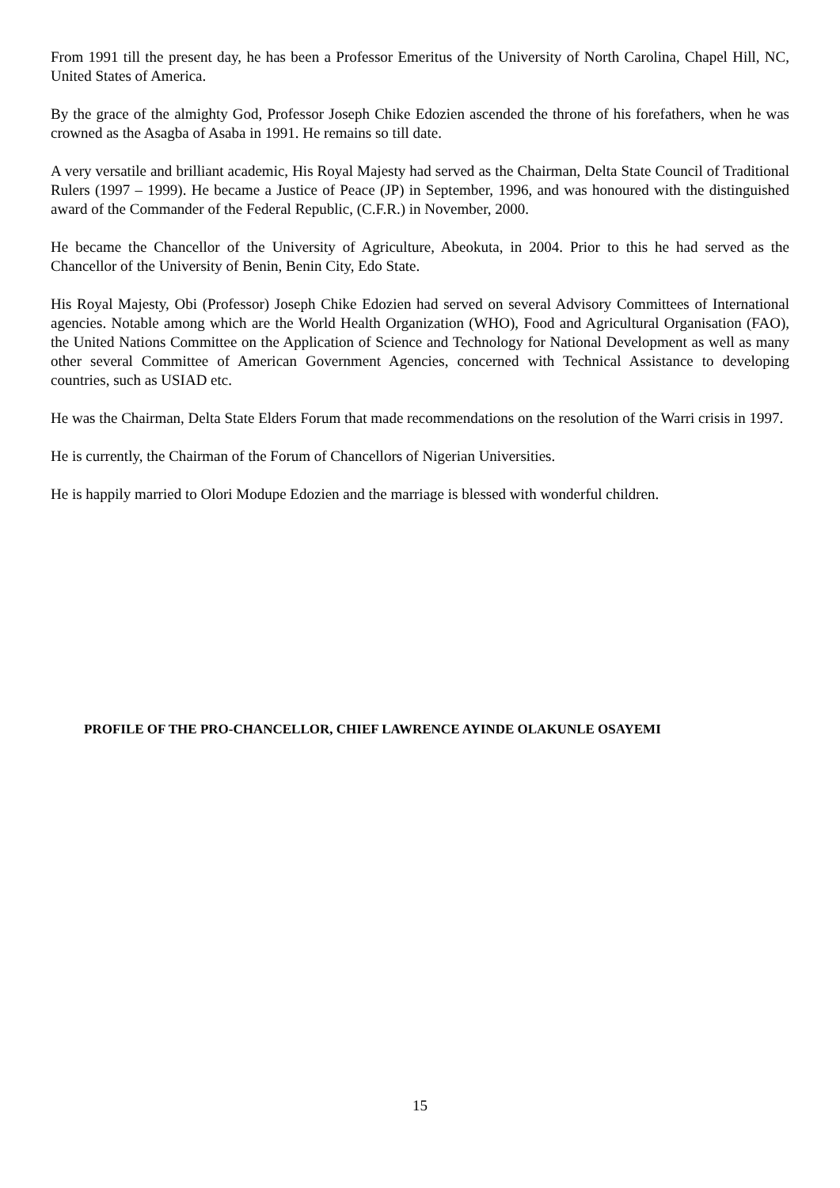From 1991 till the present day, he has been a Professor Emeritus of the University of North Carolina, Chapel Hill, NC, United States of America.
By the grace of the almighty God, Professor Joseph Chike Edozien ascended the throne of his forefathers, when he was crowned as the Asagba of Asaba in 1991. He remains so till date.
A very versatile and brilliant academic, His Royal Majesty had served as the Chairman, Delta State Council of Traditional Rulers (1997 – 1999). He became a Justice of Peace (JP) in September, 1996, and was honoured with the distinguished award of the Commander of the Federal Republic, (C.F.R.) in November, 2000.
He became the Chancellor of the University of Agriculture, Abeokuta, in 2004. Prior to this he had served as the Chancellor of the University of Benin, Benin City, Edo State.
His Royal Majesty, Obi (Professor) Joseph Chike Edozien had served on several Advisory Committees of International agencies. Notable among which are the World Health Organization (WHO), Food and Agricultural Organisation (FAO), the United Nations Committee on the Application of Science and Technology for National Development as well as many other several Committee of American Government Agencies, concerned with Technical Assistance to developing countries, such as USIAD etc.
He was the Chairman, Delta State Elders Forum that made recommendations on the resolution of the Warri crisis in 1997.
He is currently, the Chairman of the Forum of Chancellors of Nigerian Universities.
He is happily married to Olori Modupe Edozien and the marriage is blessed with wonderful children.
PROFILE OF THE PRO-CHANCELLOR, CHIEF LAWRENCE AYINDE OLAKUNLE OSAYEMI
15